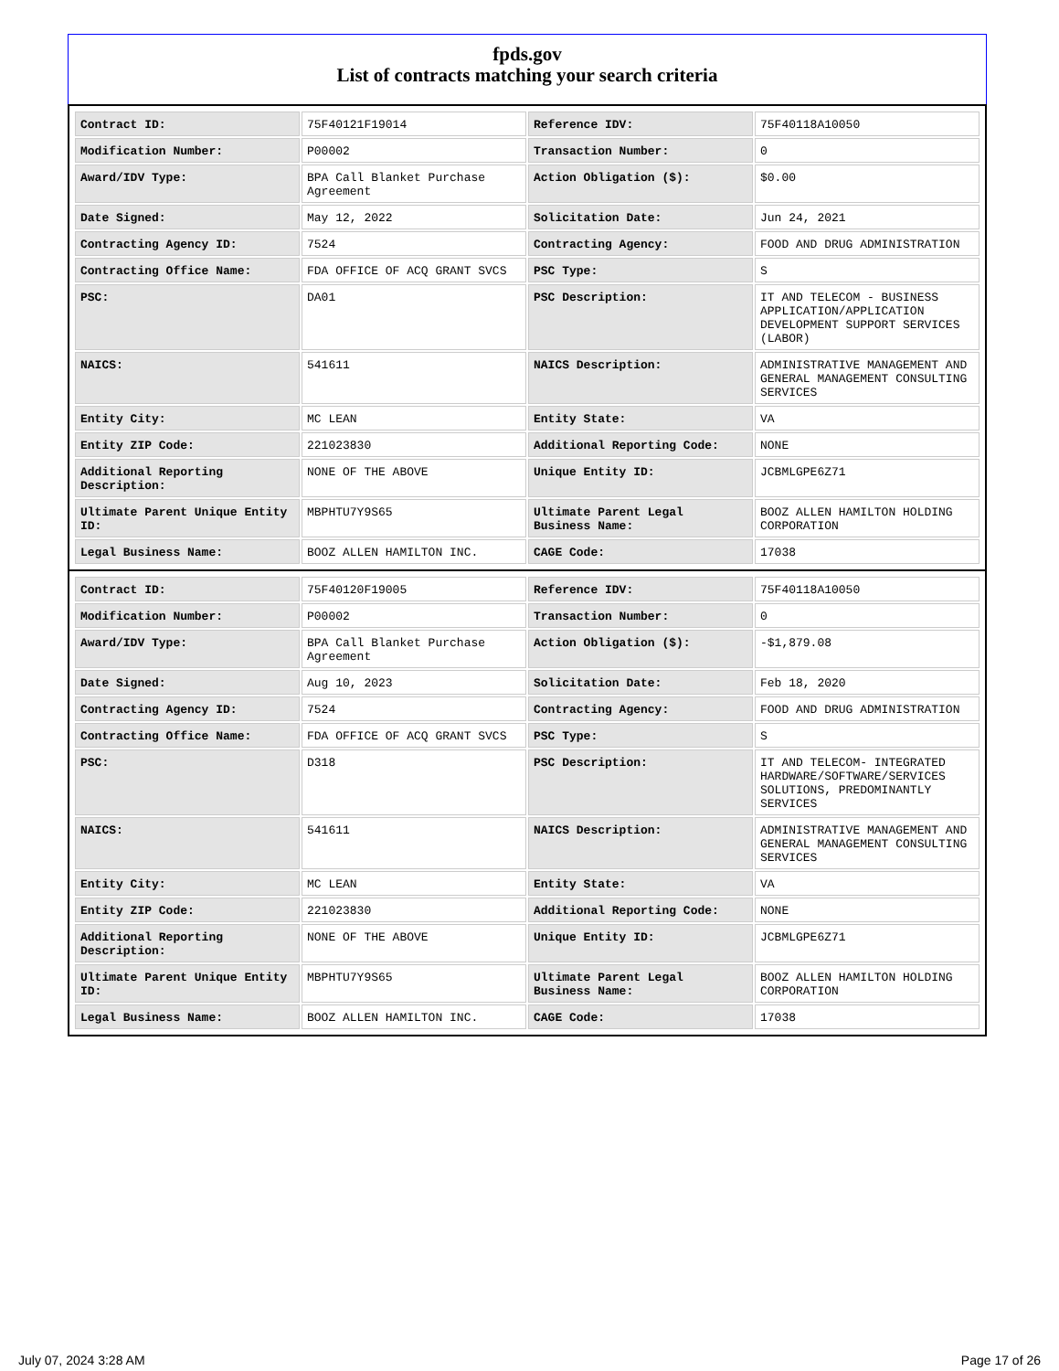fpds.gov
List of contracts matching your search criteria
| Contract ID: | 75F40121F19014 | Reference IDV: | 75F40118A10050 |
| Modification Number: | P00002 | Transaction Number: | 0 |
| Award/IDV Type: | BPA Call Blanket Purchase Agreement | Action Obligation ($): | $0.00 |
| Date Signed: | May 12, 2022 | Solicitation Date: | Jun 24, 2021 |
| Contracting Agency ID: | 7524 | Contracting Agency: | FOOD AND DRUG ADMINISTRATION |
| Contracting Office Name: | FDA OFFICE OF ACQ GRANT SVCS | PSC Type: | S |
| PSC: | DA01 | PSC Description: | IT AND TELECOM - BUSINESS APPLICATION/APPLICATION DEVELOPMENT SUPPORT SERVICES (LABOR) |
| NAICS: | 541611 | NAICS Description: | ADMINISTRATIVE MANAGEMENT AND GENERAL MANAGEMENT CONSULTING SERVICES |
| Entity City: | MC LEAN | Entity State: | VA |
| Entity ZIP Code: | 221023830 | Additional Reporting Code: | NONE |
| Additional Reporting Description: | NONE OF THE ABOVE | Unique Entity ID: | JCBMLGPE6Z71 |
| Ultimate Parent Unique Entity ID: | MBPHTU7Y9S65 | Ultimate Parent Legal Business Name: | BOOZ ALLEN HAMILTON HOLDING CORPORATION |
| Legal Business Name: | BOOZ ALLEN HAMILTON INC. | CAGE Code: | 17038 |
| Contract ID: | 75F40120F19005 | Reference IDV: | 75F40118A10050 |
| Modification Number: | P00002 | Transaction Number: | 0 |
| Award/IDV Type: | BPA Call Blanket Purchase Agreement | Action Obligation ($): | -$1,879.08 |
| Date Signed: | Aug 10, 2023 | Solicitation Date: | Feb 18, 2020 |
| Contracting Agency ID: | 7524 | Contracting Agency: | FOOD AND DRUG ADMINISTRATION |
| Contracting Office Name: | FDA OFFICE OF ACQ GRANT SVCS | PSC Type: | S |
| PSC: | D318 | PSC Description: | IT AND TELECOM- INTEGRATED HARDWARE/SOFTWARE/SERVICES SOLUTIONS, PREDOMINANTLY SERVICES |
| NAICS: | 541611 | NAICS Description: | ADMINISTRATIVE MANAGEMENT AND GENERAL MANAGEMENT CONSULTING SERVICES |
| Entity City: | MC LEAN | Entity State: | VA |
| Entity ZIP Code: | 221023830 | Additional Reporting Code: | NONE |
| Additional Reporting Description: | NONE OF THE ABOVE | Unique Entity ID: | JCBMLGPE6Z71 |
| Ultimate Parent Unique Entity ID: | MBPHTU7Y9S65 | Ultimate Parent Legal Business Name: | BOOZ ALLEN HAMILTON HOLDING CORPORATION |
| Legal Business Name: | BOOZ ALLEN HAMILTON INC. | CAGE Code: | 17038 |
July 07, 2024 3:28 AM Page 17 of 26